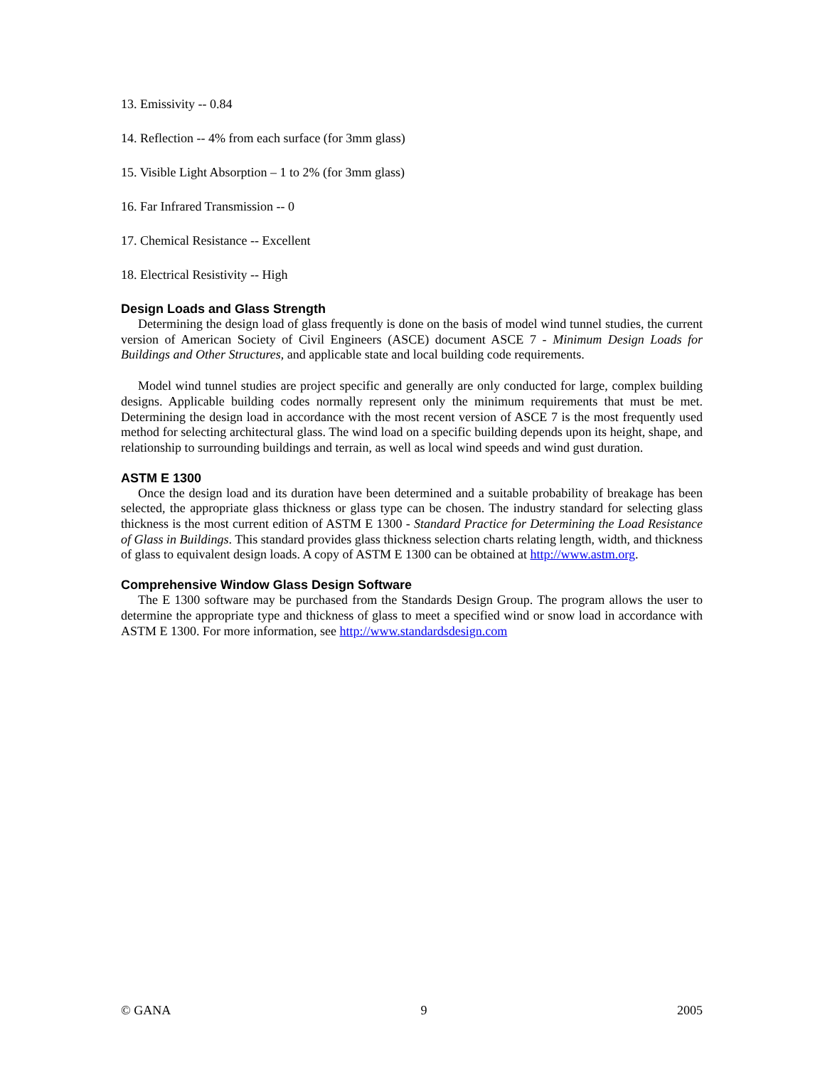13. Emissivity -- 0.84
14. Reflection -- 4% from each surface (for 3mm glass)
15. Visible Light Absorption – 1 to 2% (for 3mm glass)
16. Far Infrared Transmission -- 0
17. Chemical Resistance -- Excellent
18. Electrical Resistivity -- High
Design Loads and Glass Strength
Determining the design load of glass frequently is done on the basis of model wind tunnel studies, the current version of American Society of Civil Engineers (ASCE) document ASCE 7 - Minimum Design Loads for Buildings and Other Structures, and applicable state and local building code requirements.
Model wind tunnel studies are project specific and generally are only conducted for large, complex building designs. Applicable building codes normally represent only the minimum requirements that must be met. Determining the design load in accordance with the most recent version of ASCE 7 is the most frequently used method for selecting architectural glass. The wind load on a specific building depends upon its height, shape, and relationship to surrounding buildings and terrain, as well as local wind speeds and wind gust duration.
ASTM E 1300
Once the design load and its duration have been determined and a suitable probability of breakage has been selected, the appropriate glass thickness or glass type can be chosen. The industry standard for selecting glass thickness is the most current edition of ASTM E 1300 - Standard Practice for Determining the Load Resistance of Glass in Buildings. This standard provides glass thickness selection charts relating length, width, and thickness of glass to equivalent design loads. A copy of ASTM E 1300 can be obtained at http://www.astm.org.
Comprehensive Window Glass Design Software
The E 1300 software may be purchased from the Standards Design Group. The program allows the user to determine the appropriate type and thickness of glass to meet a specified wind or snow load in accordance with ASTM E 1300. For more information, see http://www.standardsdesign.com
© GANA 9 2005